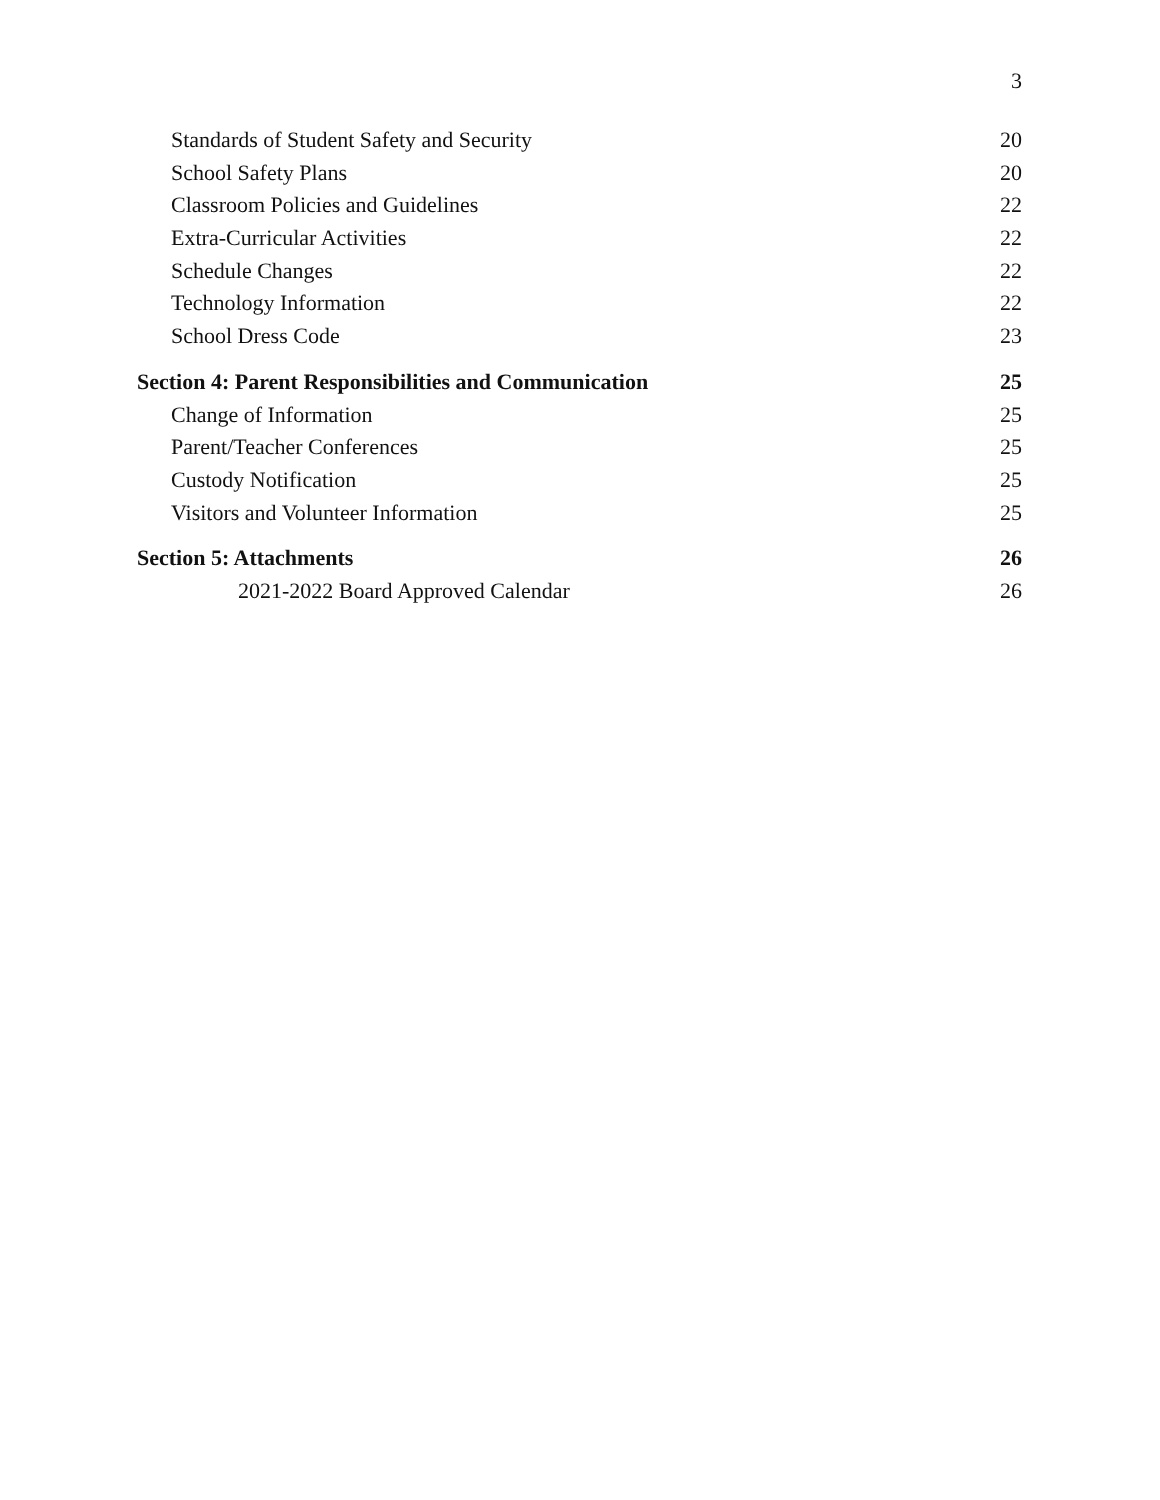3
Standards of Student Safety and Security 20
School Safety Plans 20
Classroom Policies and Guidelines 22
Extra-Curricular Activities 22
Schedule Changes 22
Technology Information 22
School Dress Code 23
Section 4: Parent Responsibilities and Communication 25
Change of Information 25
Parent/Teacher Conferences 25
Custody Notification 25
Visitors and Volunteer Information 25
Section 5: Attachments 26
2021-2022 Board Approved Calendar 26